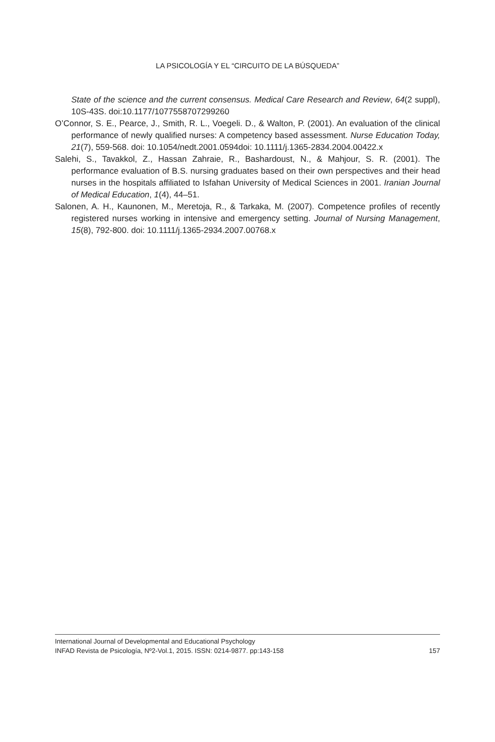LA PSICOLOGÍA Y EL “CIRCUITO DE LA BÚSQUEDA”
State of the science and the current consensus. Medical Care Research and Review, 64(2 suppl), 10S-43S. doi:10.1177/1077558707299260
O’Connor, S. E., Pearce, J., Smith, R. L., Voegeli. D., & Walton, P. (2001). An evaluation of the clinical performance of newly qualified nurses: A competency based assessment. Nurse Education Today, 21(7), 559-568. doi: 10.1054/nedt.2001.0594doi: 10.1111/j.1365-2834.2004.00422.x
Salehi, S., Tavakkol, Z., Hassan Zahraie, R., Bashardoust, N., & Mahjour, S. R. (2001). The performance evaluation of B.S. nursing graduates based on their own perspectives and their head nurses in the hospitals affiliated to Isfahan University of Medical Sciences in 2001. Iranian Journal of Medical Education, 1(4), 44–51.
Salonen, A. H., Kaunonen, M., Meretoja, R., & Tarkaka, M. (2007). Competence profiles of recently registered nurses working in intensive and emergency setting. Journal of Nursing Management, 15(8), 792-800. doi: 10.1111/j.1365-2934.2007.00768.x
International Journal of Developmental and Educational Psychology
INFAD Revista de Psicología, Nº2-Vol.1, 2015. ISSN: 0214-9877. pp:143-158 157